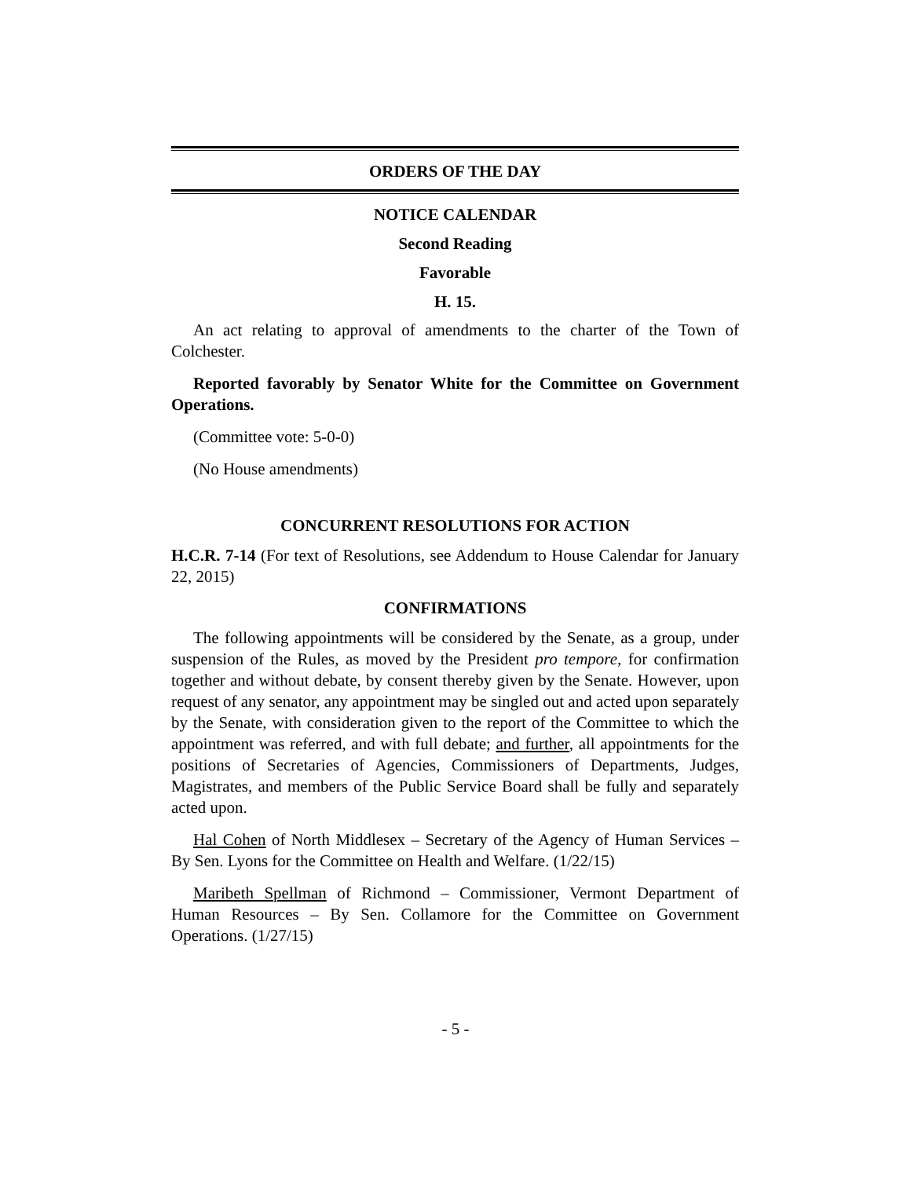ORDERS OF THE DAY
NOTICE CALENDAR
Second Reading
Favorable
H. 15.
An act relating to approval of amendments to the charter of the Town of Colchester.
Reported favorably by Senator White for the Committee on Government Operations.
(Committee vote: 5-0-0)
(No House amendments)
CONCURRENT RESOLUTIONS FOR ACTION
H.C.R. 7-14 (For text of Resolutions, see Addendum to House Calendar for January 22, 2015)
CONFIRMATIONS
The following appointments will be considered by the Senate, as a group, under suspension of the Rules, as moved by the President pro tempore, for confirmation together and without debate, by consent thereby given by the Senate. However, upon request of any senator, any appointment may be singled out and acted upon separately by the Senate, with consideration given to the report of the Committee to which the appointment was referred, and with full debate; and further, all appointments for the positions of Secretaries of Agencies, Commissioners of Departments, Judges, Magistrates, and members of the Public Service Board shall be fully and separately acted upon.
Hal Cohen of North Middlesex – Secretary of the Agency of Human Services – By Sen. Lyons for the Committee on Health and Welfare. (1/22/15)
Maribeth Spellman of Richmond – Commissioner, Vermont Department of Human Resources – By Sen. Collamore for the Committee on Government Operations. (1/27/15)
- 5 -